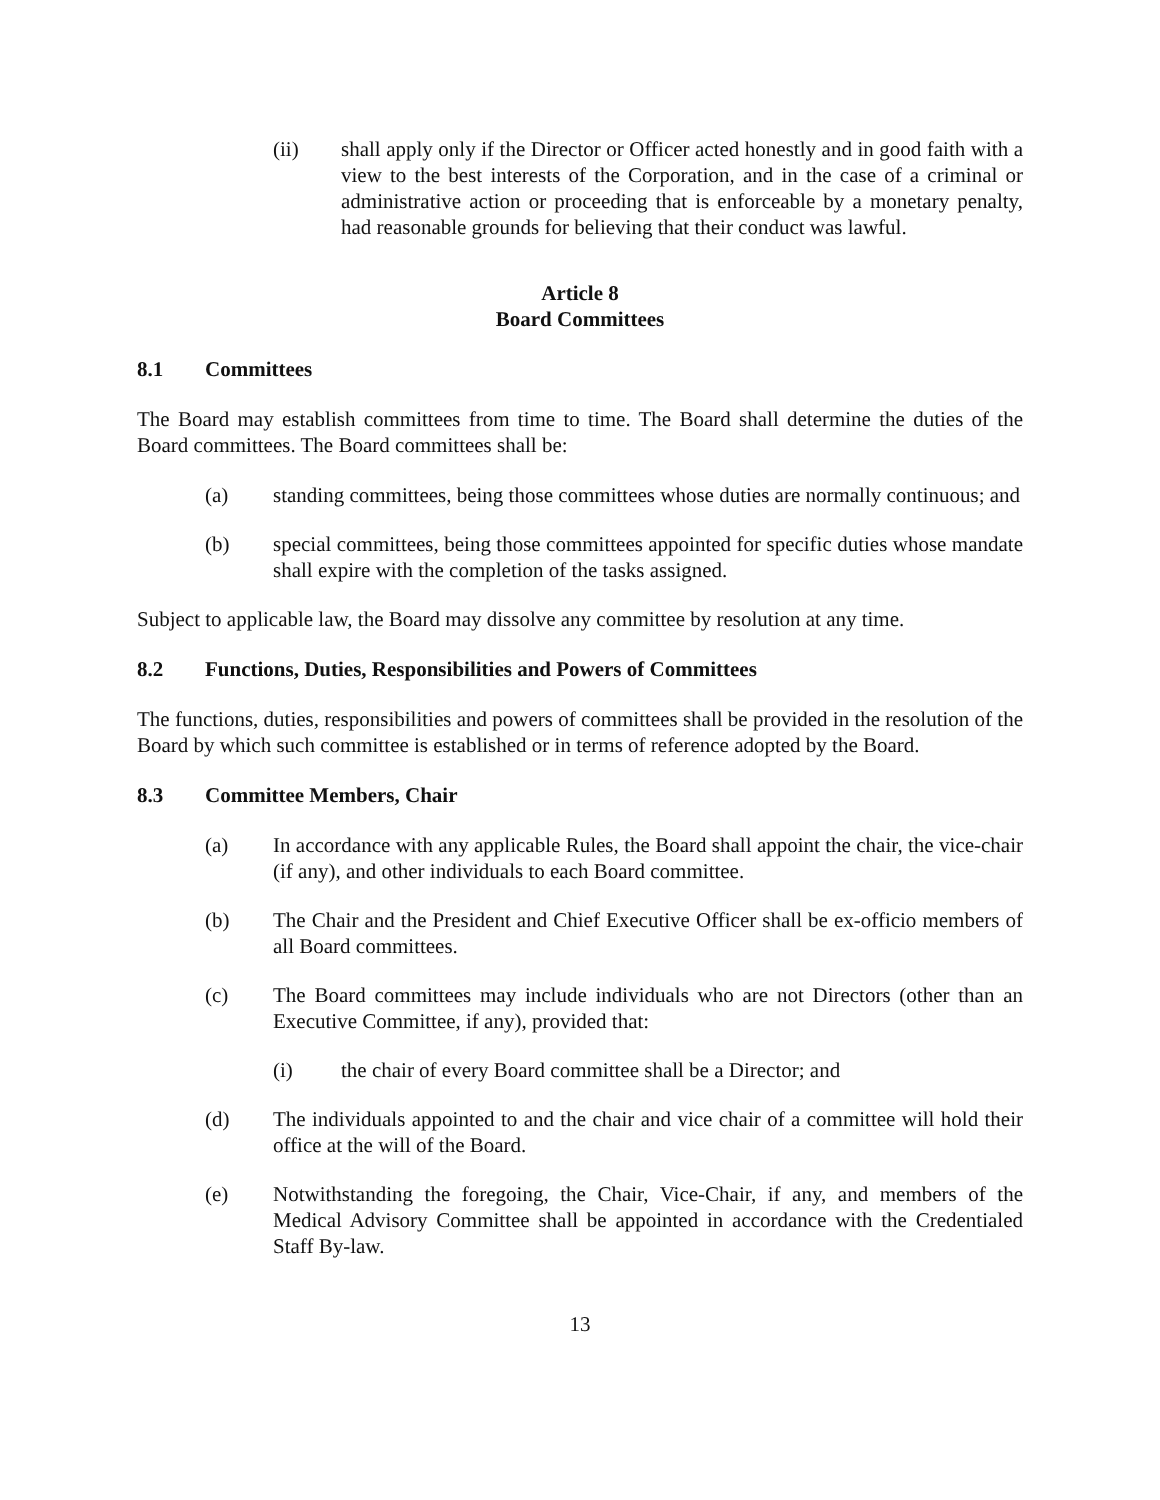(ii) shall apply only if the Director or Officer acted honestly and in good faith with a view to the best interests of the Corporation, and in the case of a criminal or administrative action or proceeding that is enforceable by a monetary penalty, had reasonable grounds for believing that their conduct was lawful.
Article 8
Board Committees
8.1 Committees
The Board may establish committees from time to time. The Board shall determine the duties of the Board committees. The Board committees shall be:
(a) standing committees, being those committees whose duties are normally continuous; and
(b) special committees, being those committees appointed for specific duties whose mandate shall expire with the completion of the tasks assigned.
Subject to applicable law, the Board may dissolve any committee by resolution at any time.
8.2 Functions, Duties, Responsibilities and Powers of Committees
The functions, duties, responsibilities and powers of committees shall be provided in the resolution of the Board by which such committee is established or in terms of reference adopted by the Board.
8.3 Committee Members, Chair
(a) In accordance with any applicable Rules, the Board shall appoint the chair, the vice-chair (if any), and other individuals to each Board committee.
(b) The Chair and the President and Chief Executive Officer shall be ex-officio members of all Board committees.
(c) The Board committees may include individuals who are not Directors (other than an Executive Committee, if any), provided that:
(i) the chair of every Board committee shall be a Director; and
(d) The individuals appointed to and the chair and vice chair of a committee will hold their office at the will of the Board.
(e) Notwithstanding the foregoing, the Chair, Vice-Chair, if any, and members of the Medical Advisory Committee shall be appointed in accordance with the Credentialed Staff By-law.
13